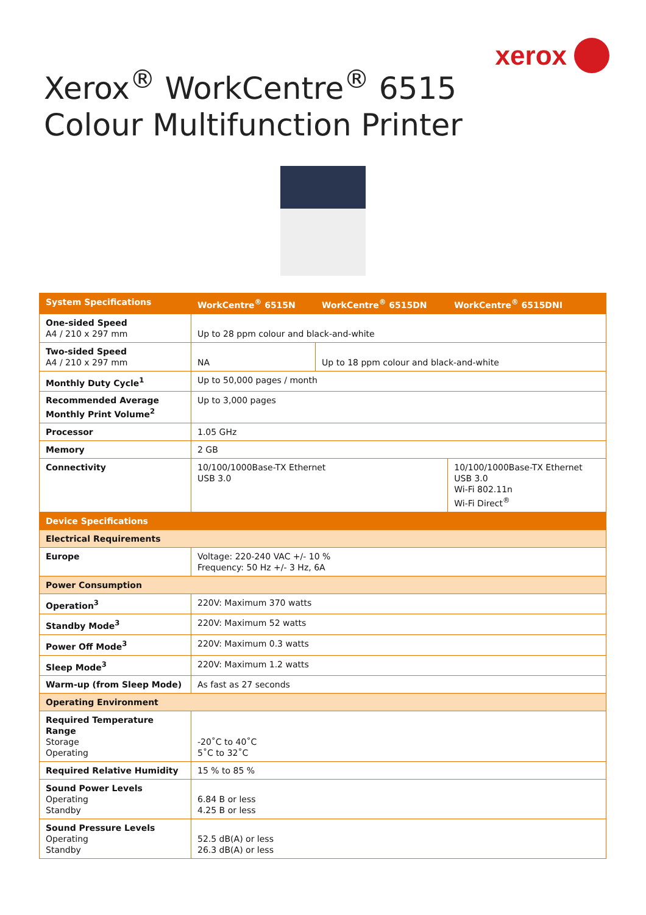xerox
Xerox<sup>®</sup> WorkCentre<sup>®</sup> 6515
Colour Multifunction Printer
| System Specifications | WorkCentre<sup>®</sup> 6515N | WorkCentre<sup>®</sup> 6515DN | WorkCentre<sup>®</sup> 6515DNI |
| --- | --- | --- | --- |
| One-sided Speed A4 / 210 x 297 mm | Up to 28 ppm colour and black-and-white | | |
| Two-sided Speed A4 / 210 x 297 mm | NA | Up to 18 ppm colour and black-and-white | |
| Monthly Duty Cycle<sup>1</sup> | Up to 50,000 pages / month | | |
| Recommended Average Monthly Print Volume<sup>2</sup> | Up to 3,000 pages | | |
| Processor | 1.05 GHz | | |
| Memory | 2 GB | | |
| Connectivity | 10/100/1000Base-TX Ethernet USB 3.0 | | 10/100/1000Base-TX Ethernet USB 3.0 Wi-Fi 802.11n Wi-Fi Direct<sup>®</sup> |
| Device Specifications | | | |
| Electrical Requirements | | | |
| Europe | Voltage: 220-240 VAC +/- 10 % Frequency: 50 Hz +/- 3 Hz, 6A | | |
| Power Consumption | | | |
| Operation<sup>3</sup> | 220V: Maximum 370 watts | | |
| Standby Mode<sup>3</sup> | 220V: Maximum 52 watts | | |
| Power Off Mode<sup>3</sup> | 220V: Maximum 0.3 watts | | |
| Sleep Mode<sup>3</sup> | 220V: Maximum 1.2 watts | | |
| Warm-up (from Sleep Mode) | As fast as 27 seconds | | |
| Operating Environment | | | |
| Required Temperature Range Storage Operating | -20˚C to 40˚C 5˚C to 32˚C | | |
| Required Relative Humidity | 15 % to 85 % | | |
| Sound Power Levels Operating Standby | 6.84 B or less 4.25 B or less | | |
| Sound Pressure Levels Operating Standby | 52.5 dB(A) or less 26.3 dB(A) or less | | |